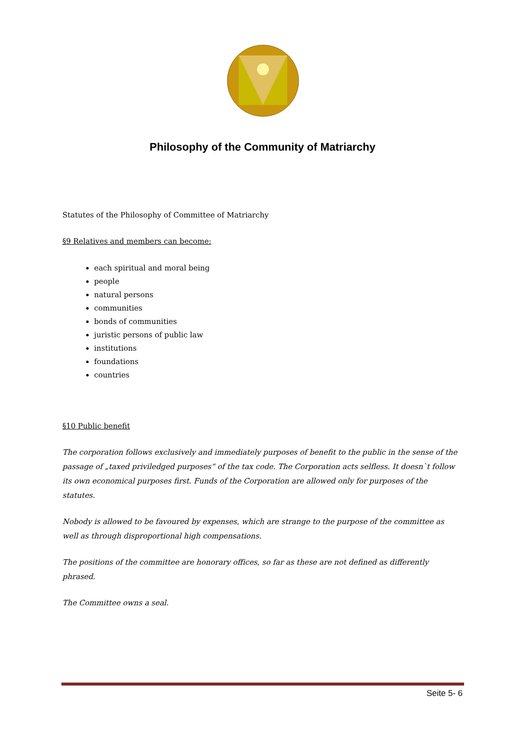Philosophy of the Community of Matriarchy
Statutes of the Philosophy of Committee of Matriarchy
§9 Relatives and members can become:
each spiritual and moral being
people
natural persons
communities
bonds of communities
juristic persons of public law
institutions
foundations
countries
§10 Public benefit
The corporation follows exclusively and immediately purposes of benefit to the public in the sense of the passage of „taxed priviledged purposes“ of the tax code. The Corporation acts selfless. It doesn`t follow its own economical purposes first. Funds of the Corporation are allowed only for purposes of the statutes.
Nobody is allowed to be favoured by expenses, which are strange to the purpose of the committee as well as through disproportional high compensations.
The positions of the committee are honorary offices, so far as these are not defined as differently phrased.
The Committee owns a seal.
Seite 5- 6